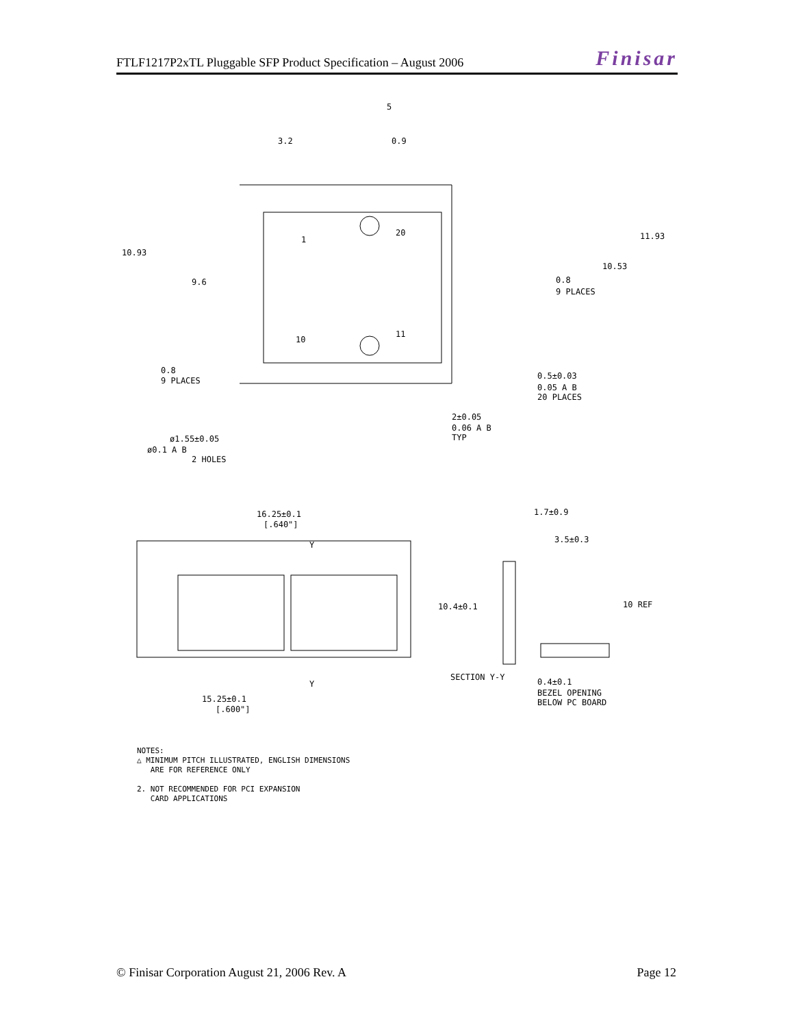FTLF1217P2xTL Pluggable SFP Product Specification – August 2006 Finisar
5
3.2
0.9
10.93
9.6
11.93
10.53
0.8
9 PLACES
0.8
9 PLACES
0.5±0.03
0.05 A B
20 PLACES
2±0.05
0.06 A B
TYP
ø1.55±0.05
ø0.1 A B
2 HOLES
1
20
10
11
16.25±0.1
[.640"]
Y
Y
15.25±0.1
[.600"]
1.7±0.9
3.5±0.3
10.4±0.1
10 REF
SECTION Y-Y
0.4±0.1
BEZEL OPENING
BELOW PC BOARD
NOTES:
△ MINIMUM PITCH ILLUSTRATED, ENGLISH DIMENSIONS
ARE FOR REFERENCE ONLY
2. NOT RECOMMENDED FOR PCI EXPANSION
CARD APPLICATIONS
© Finisar Corporation August 21, 2006 Rev. A Page 12